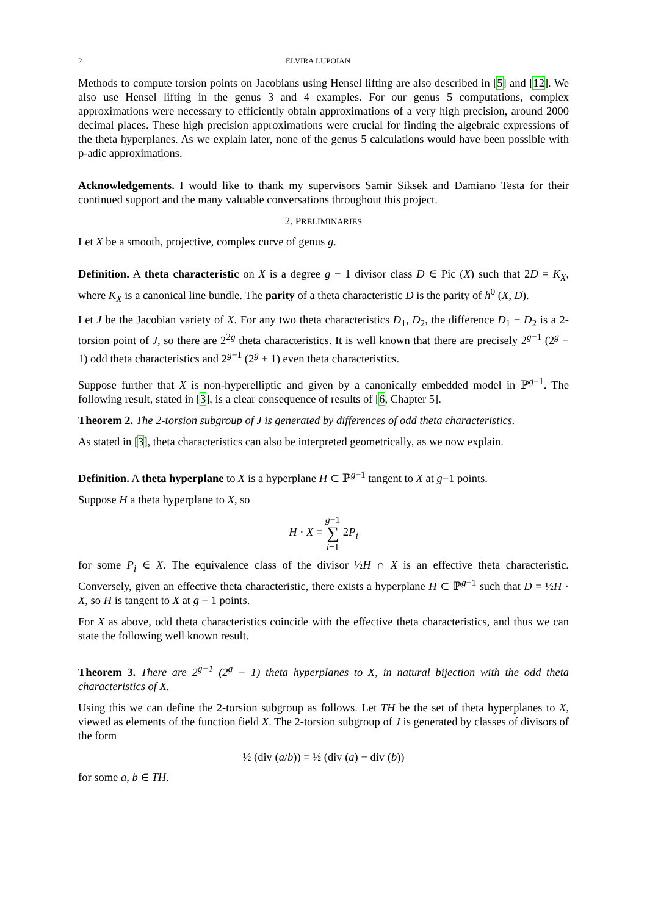2 ELVIRA LUPOIAN
Methods to compute torsion points on Jacobians using Hensel lifting are also described in [5] and [12]. We also use Hensel lifting in the genus 3 and 4 examples. For our genus 5 computations, complex approximations were necessary to efficiently obtain approximations of a very high precision, around 2000 decimal places. These high precision approximations were crucial for finding the algebraic expressions of the theta hyperplanes. As we explain later, none of the genus 5 calculations would have been possible with p-adic approximations.
Acknowledgements. I would like to thank my supervisors Samir Siksek and Damiano Testa for their continued support and the many valuable conversations throughout this project.
2. PRELIMINARIES
Let X be a smooth, projective, complex curve of genus g.
Definition. A theta characteristic on X is a degree g − 1 divisor class D ∈ Pic (X) such that 2D = K<sub>X</sub>, where K<sub>X</sub> is a canonical line bundle. The parity of a theta characteristic D is the parity of h<sup>0</sup> (X, D).
Let J be the Jacobian variety of X. For any two theta characteristics D<sub>1</sub>, D<sub>2</sub>, the difference D<sub>1</sub> − D<sub>2</sub> is a 2-torsion point of J, so there are 2<sup>2g</sup> theta characteristics. It is well known that there are precisely 2<sup>g−1</sup> (2<sup>g</sup> − 1) odd theta characteristics and 2<sup>g−1</sup> (2<sup>g</sup> + 1) even theta characteristics.
Suppose further that X is non-hyperelliptic and given by a canonically embedded model in ℙ<sup>g−1</sup>. The following result, stated in [3], is a clear consequence of results of [6, Chapter 5].
Theorem 2. The 2-torsion subgroup of J is generated by differences of odd theta characteristics.
As stated in [3], theta characteristics can also be interpreted geometrically, as we now explain.
Definition. A theta hyperplane to X is a hyperplane H ⊂ ℙ<sup>g−1</sup> tangent to X at g−1 points.
Suppose H a theta hyperplane to X, so
H · X = g−1
∑
i=1 2P<sub>i</sub>
for some P<sub>i</sub> ∈ X. The equivalence class of the divisor ½H ∩ X is an effective theta characteristic. Conversely, given an effective theta characteristic, there exists a hyperplane H ⊂ ℙ<sup>g−1</sup> such that D = ½H · X, so H is tangent to X at g − 1 points.
For X as above, odd theta characteristics coincide with the effective theta characteristics, and thus we can state the following well known result.
Theorem 3. There are 2<sup>g−1</sup> (2<sup>g</sup> − 1) theta hyperplanes to X, in natural bijection with the odd theta characteristics of X.
Using this we can define the 2-torsion subgroup as follows. Let TH be the set of theta hyperplanes to X, viewed as elements of the function field X. The 2-torsion subgroup of J is generated by classes of divisors of the form
½ (div (a/b)) = ½ (div (a) − div (b))
for some a, b ∈ TH.